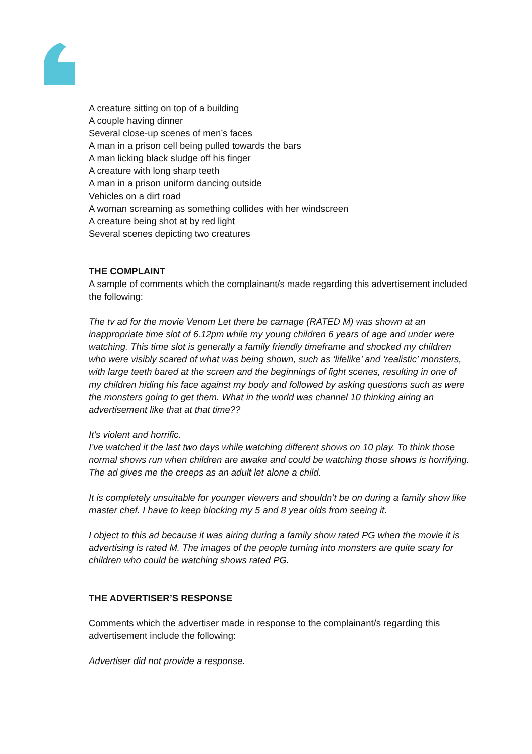A creature sitting on top of a building
A couple having dinner
Several close-up scenes of men’s faces
A man in a prison cell being pulled towards the bars
A man licking black sludge off his finger
A creature with long sharp teeth
A man in a prison uniform dancing outside
Vehicles on a dirt road
A woman screaming as something collides with her windscreen
A creature being shot at by red light
Several scenes depicting two creatures
THE COMPLAINT
A sample of comments which the complainant/s made regarding this advertisement included the following:
The tv ad for the movie Venom Let there be carnage (RATED M) was shown at an inappropriate time slot of 6.12pm while my young children 6 years of age and under were watching. This time slot is generally a family friendly timeframe and shocked my children who were visibly scared of what was being shown, such as ‘lifelike’ and ‘realistic’ monsters, with large teeth bared at the screen and the beginnings of fight scenes, resulting in one of my children hiding his face against my body and followed by asking questions such as were the monsters going to get them. What in the world was channel 10 thinking airing an advertisement like that at that time??
It’s violent and horrific.
I’ve watched it the last two days while watching different shows on 10 play. To think those normal shows run when children are awake and could be watching those shows is horrifying. The ad gives me the creeps as an adult let alone a child.
It is completely unsuitable for younger viewers and shouldn’t be on during a family show like master chef. I have to keep blocking my 5 and 8 year olds from seeing it.
I object to this ad because it was airing during a family show rated PG when the movie it is advertising is rated M. The images of the people turning into monsters are quite scary for children who could be watching shows rated PG.
THE ADVERTISER’S RESPONSE
Comments which the advertiser made in response to the complainant/s regarding this advertisement include the following:
Advertiser did not provide a response.